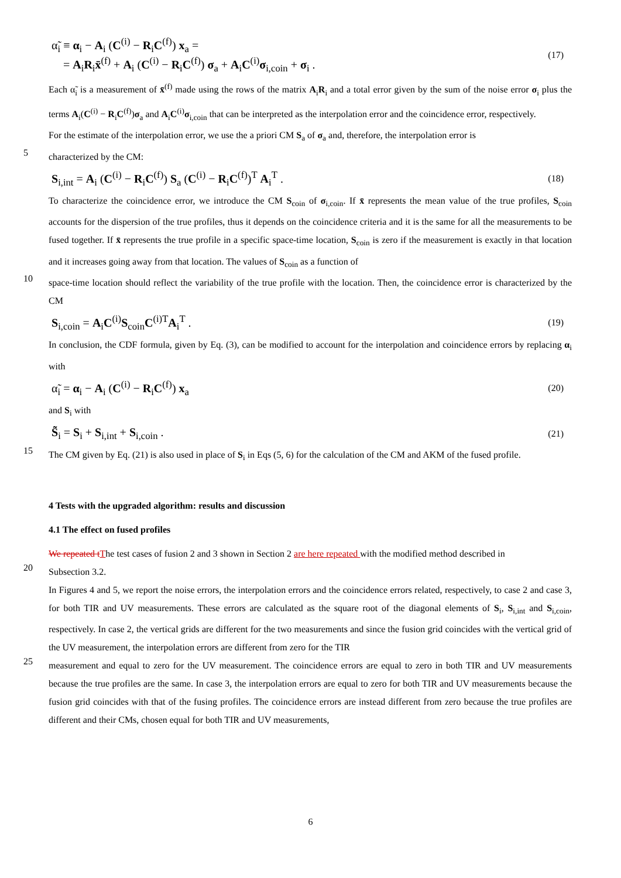α̃<sub>i</sub> ≡ α<sub>i</sub> − A<sub>i</sub> (C<sup>(i)</sup> − R<sub>i</sub>C<sup>(f)</sup>) x<sub>a</sub> =
= A<sub>i</sub>R<sub>i</sub>x̄<sup>(f)</sup> + A<sub>i</sub> (C<sup>(i)</sup> − R<sub>i</sub>C<sup>(f)</sup>) σ<sub>a</sub> + A<sub>i</sub>C<sup>(i)</sup>σ<sub>i,coin</sub> + σ<sub>i</sub> .
(17)
Each α̃<sub>i</sub> is a measurement of x̄<sup>(f)</sup> made using the rows of the matrix A<sub>i</sub>R<sub>i</sub> and a total error given by the sum of the noise error σ<sub>i</sub> plus the terms A<sub>i</sub>(C<sup>(i)</sup> − R<sub>i</sub>C<sup>(f)</sup>)σ<sub>a</sub> and A<sub>i</sub>C<sup>(i)</sup>σ<sub>i,coin</sub> that can be interpreted as the interpolation error and the coincidence error, respectively.
For the estimate of the interpolation error, we use the a priori CM S<sub>a</sub> of σ<sub>a</sub> and, therefore, the interpolation error is
5
characterized by the CM:
S<sub>i,int</sub> = A<sub>i</sub> (C<sup>(i)</sup> − R<sub>i</sub>C<sup>(f)</sup>) S<sub>a</sub> (C<sup>(i)</sup> − R<sub>i</sub>C<sup>(f)</sup>)<sup>T</sup> A<sub>i</sub><sup>T</sup> .
(18)
To characterize the coincidence error, we introduce the CM S<sub>coin</sub> of σ<sub>i,coin</sub>. If x̄ represents the mean value of the true profiles, S<sub>coin</sub> accounts for the dispersion of the true profiles, thus it depends on the coincidence criteria and it is the same for all the measurements to be fused together. If x̄ represents the true profile in a specific space-time location, S<sub>coin</sub> is zero if the measurement is exactly in that location and it increases going away from that location. The values of S<sub>coin</sub> as a function of
10
space-time location should reflect the variability of the true profile with the location. Then, the coincidence error is characterized by the CM
S<sub>i,coin</sub> = A<sub>i</sub>C<sup>(i)</sup>S<sub>coin</sub>C<sup>(i)T</sup>A<sub>i</sub><sup>T</sup> .
(19)
In conclusion, the CDF formula, given by Eq. (3), can be modified to account for the interpolation and coincidence errors by replacing α<sub>i</sub> with
α̃<sub>i</sub> = α<sub>i</sub> − A<sub>i</sub> (C<sup>(i)</sup> − R<sub>i</sub>C<sup>(f)</sup>) x<sub>a</sub>
(20)
and S<sub>i</sub> with
S̃<sub>i</sub> = S<sub>i</sub> + S<sub>i,int</sub> + S<sub>i,coin</sub> .
(21)
15
The CM given by Eq. (21) is also used in place of S<sub>i</sub> in Eqs (5, 6) for the calculation of the CM and AKM of the fused profile.
4 Tests with the upgraded algorithm: results and discussion
4.1 The effect on fused profiles
We repeated t The test cases of fusion 2 and 3 shown in Section 2 are here repeated with the modified method described in
20
Subsection 3.2.
In Figures 4 and 5, we report the noise errors, the interpolation errors and the coincidence errors related, respectively, to case 2 and case 3, for both TIR and UV measurements. These errors are calculated as the square root of the diagonal elements of S<sub>i</sub>, S<sub>i,int</sub> and S<sub>i,coin</sub>, respectively. In case 2, the vertical grids are different for the two measurements and since the fusion grid coincides with the vertical grid of the UV measurement, the interpolation errors are different from zero for the TIR
25
measurement and equal to zero for the UV measurement. The coincidence errors are equal to zero in both TIR and UV measurements because the true profiles are the same. In case 3, the interpolation errors are equal to zero for both TIR and UV measurements because the fusion grid coincides with that of the fusing profiles. The coincidence errors are instead different from zero because the true profiles are different and their CMs, chosen equal for both TIR and UV measurements,
6